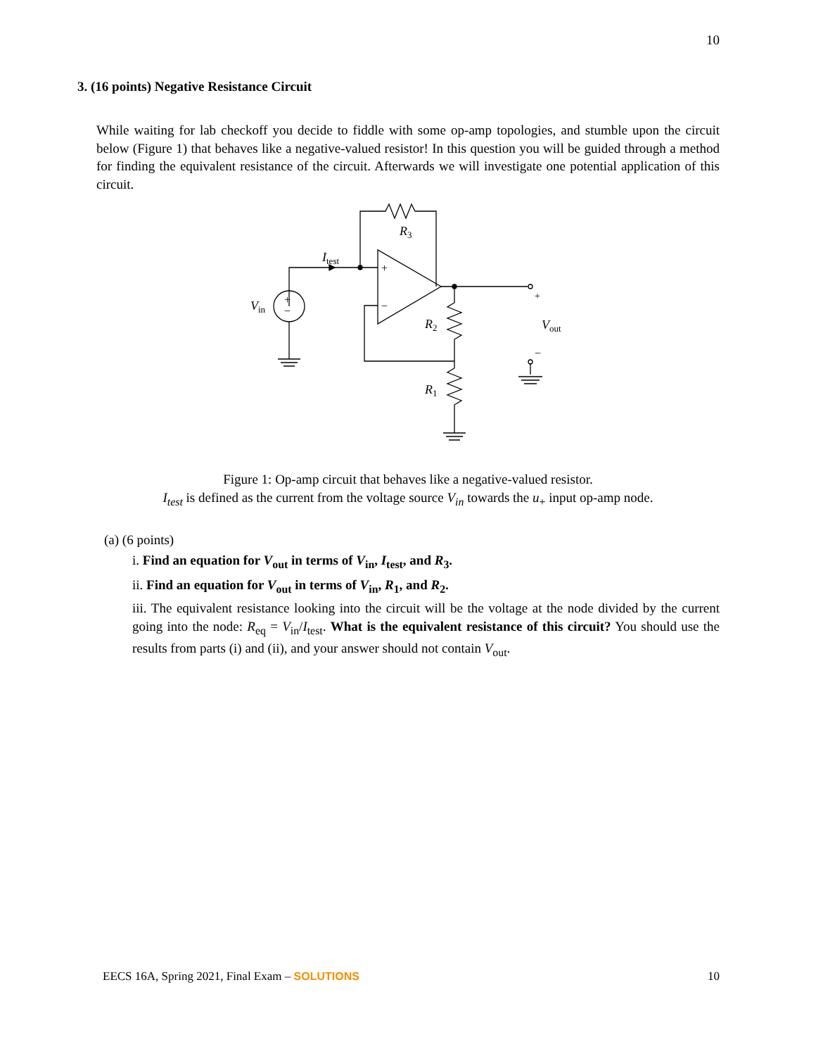10
3. (16 points) Negative Resistance Circuit
While waiting for lab checkoff you decide to fiddle with some op-amp topologies, and stumble upon the circuit below (Figure 1) that behaves like a negative-valued resistor! In this question you will be guided through a method for finding the equivalent resistance of the circuit. Afterwards we will investigate one potential application of this circuit.
R3
Itest
Vin
+
−
+
−
R2
R1
+
Vout
−
Figure 1: Op-amp circuit that behaves like a negative-valued resistor.
I<sub>test</sub> is defined as the current from the voltage source V<sub>in</sub> towards the u<sub>+</sub> input op-amp node.
(a) (6 points)
i. Find an equation for V<sub>out</sub> in terms of V<sub>in</sub>, I<sub>test</sub>, and R<sub>3</sub>.
ii. Find an equation for V<sub>out</sub> in terms of V<sub>in</sub>, R<sub>1</sub>, and R<sub>2</sub>.
iii. The equivalent resistance looking into the circuit will be the voltage at the node divided by the current going into the node: R<sub>eq</sub> = V<sub>in</sub>/I<sub>test</sub>. What is the equivalent resistance of this circuit? You should use the results from parts (i) and (ii), and your answer should not contain V<sub>out</sub>.
EECS 16A, Spring 2021, Final Exam – SOLUTIONS 10